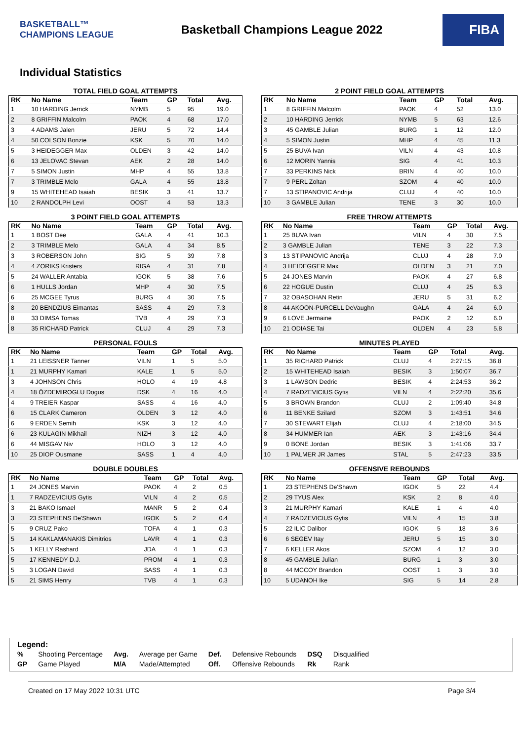BASKETBALL™ CHAMPIONS LEAGUE
Basketball Champions League 2022
FIBA
Individual Statistics
TOTAL FIELD GOAL ATTEMPTS
| RK | No Name | Team | GP | Total | Avg. |
| --- | --- | --- | --- | --- | --- |
| 1 | 10 HARDING Jerrick | NYMB | 5 | 95 | 19.0 |
| 2 | 8 GRIFFIN Malcolm | PAOK | 4 | 68 | 17.0 |
| 3 | 4 ADAMS Jalen | JERU | 5 | 72 | 14.4 |
| 4 | 50 COLSON Bonzie | KSK | 5 | 70 | 14.0 |
| 5 | 3 HEIDEGGER Max | OLDEN | 3 | 42 | 14.0 |
| 6 | 13 JELOVAC Stevan | AEK | 2 | 28 | 14.0 |
| 7 | 5 SIMON Justin | MHP | 4 | 55 | 13.8 |
| 7 | 3 TRIMBLE Melo | GALA | 4 | 55 | 13.8 |
| 9 | 15 WHITEHEAD Isaiah | BESIK | 3 | 41 | 13.7 |
| 10 | 2 RANDOLPH Levi | OOST | 4 | 53 | 13.3 |
2 POINT FIELD GOAL ATTEMPTS
| RK | No Name | Team | GP | Total | Avg. |
| --- | --- | --- | --- | --- | --- |
| 1 | 8 GRIFFIN Malcolm | PAOK | 4 | 52 | 13.0 |
| 2 | 10 HARDING Jerrick | NYMB | 5 | 63 | 12.6 |
| 3 | 45 GAMBLE Julian | BURG | 1 | 12 | 12.0 |
| 4 | 5 SIMON Justin | MHP | 4 | 45 | 11.3 |
| 5 | 25 BUVA Ivan | VILN | 4 | 43 | 10.8 |
| 6 | 12 MORIN Yannis | SIG | 4 | 41 | 10.3 |
| 7 | 33 PERKINS Nick | BRIN | 4 | 40 | 10.0 |
| 7 | 9 PERL Zoltan | SZOM | 4 | 40 | 10.0 |
| 7 | 13 STIPANOVIC Andrija | CLUJ | 4 | 40 | 10.0 |
| 10 | 3 GAMBLE Julian | TENE | 3 | 30 | 10.0 |
3 POINT FIELD GOAL ATTEMPTS
| RK | No Name | Team | GP | Total | Avg. |
| --- | --- | --- | --- | --- | --- |
| 1 | 1 BOST Dee | GALA | 4 | 41 | 10.3 |
| 2 | 3 TRIMBLE Melo | GALA | 4 | 34 | 8.5 |
| 3 | 3 ROBERSON John | SIG | 5 | 39 | 7.8 |
| 4 | 4 ZORIKS Kristers | RIGA | 4 | 31 | 7.8 |
| 5 | 24 WALLER Antabia | IGOK | 5 | 38 | 7.6 |
| 6 | 1 HULLS Jordan | MHP | 4 | 30 | 7.5 |
| 6 | 25 MCGEE Tyrus | BURG | 4 | 30 | 7.5 |
| 8 | 20 BENDZIUS Eimantas | SASS | 4 | 29 | 7.3 |
| 8 | 33 DIMSA Tomas | TVB | 4 | 29 | 7.3 |
| 8 | 35 RICHARD Patrick | CLUJ | 4 | 29 | 7.3 |
FREE THROW ATTEMPTS
| RK | No Name | Team | GP | Total | Avg. |
| --- | --- | --- | --- | --- | --- |
| 1 | 25 BUVA Ivan | VILN | 4 | 30 | 7.5 |
| 2 | 3 GAMBLE Julian | TENE | 3 | 22 | 7.3 |
| 3 | 13 STIPANOVIC Andrija | CLUJ | 4 | 28 | 7.0 |
| 4 | 3 HEIDEGGER Max | OLDEN | 3 | 21 | 7.0 |
| 5 | 24 JONES Marvin | PAOK | 4 | 27 | 6.8 |
| 6 | 22 HOGUE Dustin | CLUJ | 4 | 25 | 6.3 |
| 7 | 32 OBASOHAN Retin | JERU | 5 | 31 | 6.2 |
| 8 | 44 AKOON-PURCELL DeVaughn | GALA | 4 | 24 | 6.0 |
| 9 | 6 LOVE Jermaine | PAOK | 2 | 12 | 6.0 |
| 10 | 21 ODIASE Tai | OLDEN | 4 | 23 | 5.8 |
PERSONAL FOULS
| RK | No Name | Team | GP | Total | Avg. |
| --- | --- | --- | --- | --- | --- |
| 1 | 21 LEISSNER Tanner | VILN | 1 | 5 | 5.0 |
| 1 | 21 MURPHY Kamari | KALE | 1 | 5 | 5.0 |
| 3 | 4 JOHNSON Chris | HOLO | 4 | 19 | 4.8 |
| 4 | 18 ÖZDEMIROGLU Dogus | DSK | 4 | 16 | 4.0 |
| 4 | 9 TREIER Kaspar | SASS | 4 | 16 | 4.0 |
| 6 | 15 CLARK Cameron | OLDEN | 3 | 12 | 4.0 |
| 6 | 9 ERDEN Semih | KSK | 3 | 12 | 4.0 |
| 6 | 23 KULAGIN Mikhail | NIZH | 3 | 12 | 4.0 |
| 6 | 44 MISGAV Niv | HOLO | 3 | 12 | 4.0 |
| 10 | 25 DIOP Ousmane | SASS | 1 | 4 | 4.0 |
MINUTES PLAYED
| RK | No Name | Team | GP | Total | Avg. |
| --- | --- | --- | --- | --- | --- |
| 1 | 35 RICHARD Patrick | CLUJ | 4 | 2:27:15 | 36.8 |
| 2 | 15 WHITEHEAD Isaiah | BESIK | 3 | 1:50:07 | 36.7 |
| 3 | 1 LAWSON Dedric | BESIK | 4 | 2:24:53 | 36.2 |
| 4 | 7 RADZEVICIUS Gytis | VILN | 4 | 2:22:20 | 35.6 |
| 5 | 3 BROWN Brandon | CLUJ | 2 | 1:09:40 | 34.8 |
| 6 | 11 BENKE Szilard | SZOM | 3 | 1:43:51 | 34.6 |
| 7 | 30 STEWART Elijah | CLUJ | 4 | 2:18:00 | 34.5 |
| 8 | 34 HUMMER Ian | AEK | 3 | 1:43:16 | 34.4 |
| 9 | 0 BONE Jordan | BESIK | 3 | 1:41:06 | 33.7 |
| 10 | 1 PALMER JR James | STAL | 5 | 2:47:23 | 33.5 |
DOUBLE DOUBLES
| RK | No Name | Team | GP | Total | Avg. |
| --- | --- | --- | --- | --- | --- |
| 1 | 24 JONES Marvin | PAOK | 4 | 2 | 0.5 |
| 1 | 7 RADZEVICIUS Gytis | VILN | 4 | 2 | 0.5 |
| 3 | 21 BAKO Ismael | MANR | 5 | 2 | 0.4 |
| 3 | 23 STEPHENS De'Shawn | IGOK | 5 | 2 | 0.4 |
| 5 | 9 CRUZ Pako | TOFA | 4 | 1 | 0.3 |
| 5 | 14 KAKLAMANAKIS Dimitrios | LAVR | 4 | 1 | 0.3 |
| 5 | 1 KELLY Rashard | JDA | 4 | 1 | 0.3 |
| 5 | 17 KENNEDY D.J. | PROM | 4 | 1 | 0.3 |
| 5 | 3 LOGAN David | SASS | 4 | 1 | 0.3 |
| 5 | 21 SIMS Henry | TVB | 4 | 1 | 0.3 |
OFFENSIVE REBOUNDS
| RK | No Name | Team | GP | Total | Avg. |
| --- | --- | --- | --- | --- | --- |
| 1 | 23 STEPHENS De'Shawn | IGOK | 5 | 22 | 4.4 |
| 2 | 29 TYUS Alex | KSK | 2 | 8 | 4.0 |
| 3 | 21 MURPHY Kamari | KALE | 1 | 4 | 4.0 |
| 4 | 7 RADZEVICIUS Gytis | VILN | 4 | 15 | 3.8 |
| 5 | 22 ILIC Dalibor | IGOK | 5 | 18 | 3.6 |
| 6 | 6 SEGEV Itay | JERU | 5 | 15 | 3.0 |
| 7 | 6 KELLER Akos | SZOM | 4 | 12 | 3.0 |
| 8 | 45 GAMBLE Julian | BURG | 1 | 3 | 3.0 |
| 8 | 44 MCCOY Brandon | OOST | 1 | 3 | 3.0 |
| 10 | 5 UDANOH Ike | SIG | 5 | 14 | 2.8 |
Legend:
| % | Shooting Percentage | Avg. | Average per Game | Def. | Defensive Rebounds | DSQ | Disqualified |
| GP | Game Played | M/A | Made/Attempted | Off. | Offensive Rebounds | Rk | Rank |
Created on 17 May 2022 10:31 UTC Page 3/4